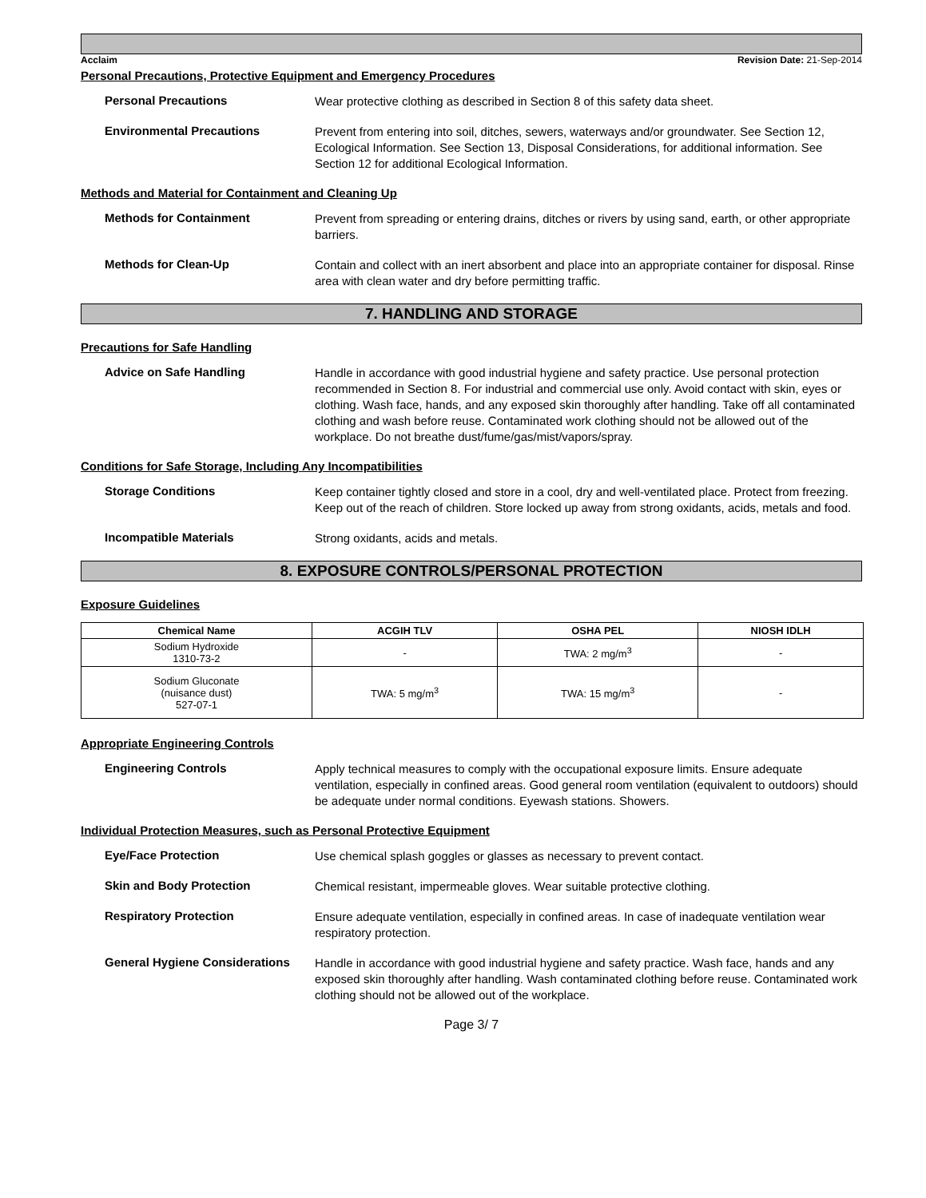Acclaim Revision Date: 21-Sep-2014
Personal Precautions, Protective Equipment and Emergency Procedures
Personal Precautions
Wear protective clothing as described in Section 8 of this safety data sheet.
Environmental Precautions
Prevent from entering into soil, ditches, sewers, waterways and/or groundwater. See Section 12, Ecological Information. See Section 13, Disposal Considerations, for additional information. See Section 12 for additional Ecological Information.
Methods and Material for Containment and Cleaning Up
Methods for Containment
Prevent from spreading or entering drains, ditches or rivers by using sand, earth, or other appropriate barriers.
Methods for Clean-Up
Contain and collect with an inert absorbent and place into an appropriate container for disposal. Rinse area with clean water and dry before permitting traffic.
7. HANDLING AND STORAGE
Precautions for Safe Handling
Advice on Safe Handling
Handle in accordance with good industrial hygiene and safety practice. Use personal protection recommended in Section 8. For industrial and commercial use only. Avoid contact with skin, eyes or clothing. Wash face, hands, and any exposed skin thoroughly after handling. Take off all contaminated clothing and wash before reuse. Contaminated work clothing should not be allowed out of the workplace. Do not breathe dust/fume/gas/mist/vapors/spray.
Conditions for Safe Storage, Including Any Incompatibilities
Storage Conditions
Keep container tightly closed and store in a cool, dry and well-ventilated place. Protect from freezing. Keep out of the reach of children. Store locked up away from strong oxidants, acids, metals and food.
Incompatible Materials
Strong oxidants, acids and metals.
8. EXPOSURE CONTROLS/PERSONAL PROTECTION
Exposure Guidelines
| Chemical Name | ACGIH TLV | OSHA PEL | NIOSH IDLH |
| --- | --- | --- | --- |
| Sodium Hydroxide 1310-73-2 | - | TWA: 2 mg/m<sup>3</sup> | - |
| Sodium Gluconate (nuisance dust) 527-07-1 | TWA: 5 mg/m<sup>3</sup> | TWA: 15 mg/m<sup>3</sup> | - |
Appropriate Engineering Controls
Engineering Controls
Apply technical measures to comply with the occupational exposure limits. Ensure adequate ventilation, especially in confined areas. Good general room ventilation (equivalent to outdoors) should be adequate under normal conditions. Eyewash stations. Showers.
Individual Protection Measures, such as Personal Protective Equipment
Eye/Face Protection
Use chemical splash goggles or glasses as necessary to prevent contact.
Skin and Body Protection
Chemical resistant, impermeable gloves. Wear suitable protective clothing.
Respiratory Protection
Ensure adequate ventilation, especially in confined areas. In case of inadequate ventilation wear respiratory protection.
General Hygiene Considerations
Handle in accordance with good industrial hygiene and safety practice. Wash face, hands and any exposed skin thoroughly after handling. Wash contaminated clothing before reuse. Contaminated work clothing should not be allowed out of the workplace.
Page 3/ 7